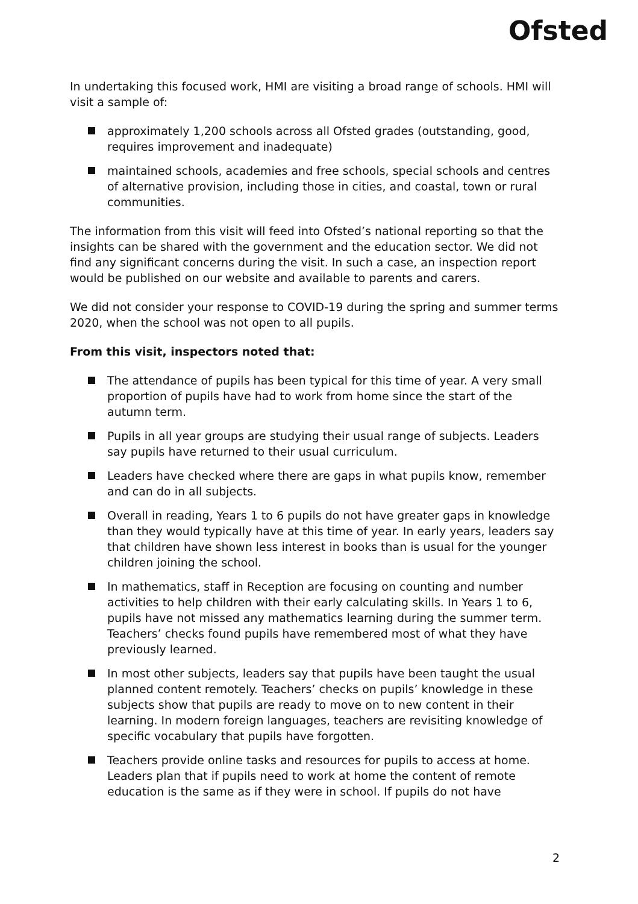Ofsted
In undertaking this focused work, HMI are visiting a broad range of schools. HMI will visit a sample of:
approximately 1,200 schools across all Ofsted grades (outstanding, good, requires improvement and inadequate)
maintained schools, academies and free schools, special schools and centres of alternative provision, including those in cities, and coastal, town or rural communities.
The information from this visit will feed into Ofsted’s national reporting so that the insights can be shared with the government and the education sector. We did not find any significant concerns during the visit. In such a case, an inspection report would be published on our website and available to parents and carers.
We did not consider your response to COVID-19 during the spring and summer terms 2020, when the school was not open to all pupils.
From this visit, inspectors noted that:
The attendance of pupils has been typical for this time of year. A very small proportion of pupils have had to work from home since the start of the autumn term.
Pupils in all year groups are studying their usual range of subjects. Leaders say pupils have returned to their usual curriculum.
Leaders have checked where there are gaps in what pupils know, remember and can do in all subjects.
Overall in reading, Years 1 to 6 pupils do not have greater gaps in knowledge than they would typically have at this time of year. In early years, leaders say that children have shown less interest in books than is usual for the younger children joining the school.
In mathematics, staff in Reception are focusing on counting and number activities to help children with their early calculating skills. In Years 1 to 6, pupils have not missed any mathematics learning during the summer term. Teachers’ checks found pupils have remembered most of what they have previously learned.
In most other subjects, leaders say that pupils have been taught the usual planned content remotely. Teachers’ checks on pupils’ knowledge in these subjects show that pupils are ready to move on to new content in their learning. In modern foreign languages, teachers are revisiting knowledge of specific vocabulary that pupils have forgotten.
Teachers provide online tasks and resources for pupils to access at home. Leaders plan that if pupils need to work at home the content of remote education is the same as if they were in school. If pupils do not have
2